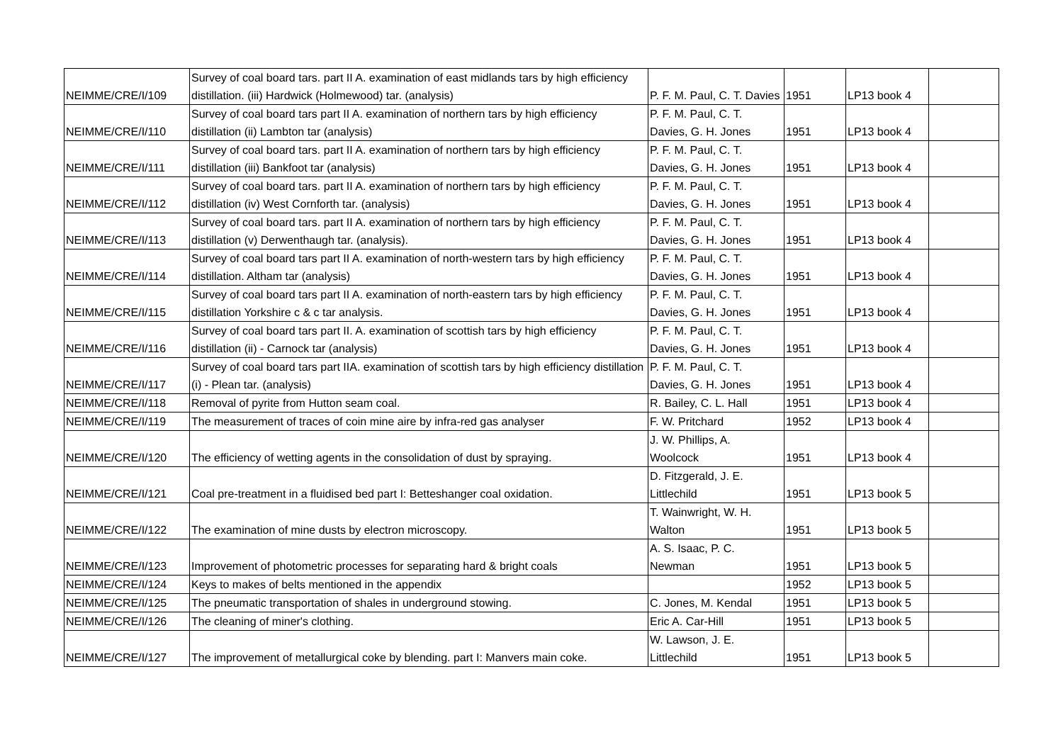| NEIMME/CRE/I/109 | Survey of coal board tars. part II A. examination of east midlands tars by high efficiency distillation. (iii) Hardwick (Holmewood) tar. (analysis) | P. F. M. Paul, C. T. Davies | 1951 | LP13 book 4 | |
| NEIMME/CRE/I/110 | Survey of coal board tars part II A. examination of northern tars by high efficiency distillation (ii) Lambton tar (analysis) | P. F. M. Paul, C. T. Davies, G. H. Jones | 1951 | LP13 book 4 | |
| NEIMME/CRE/I/111 | Survey of coal board tars. part II A. examination of northern tars by high efficiency distillation (iii) Bankfoot tar (analysis) | P. F. M. Paul, C. T. Davies, G. H. Jones | 1951 | LP13 book 4 | |
| NEIMME/CRE/I/112 | Survey of coal board tars. part II A. examination of northern tars by high efficiency distillation (iv) West Cornforth tar. (analysis) | P. F. M. Paul, C. T. Davies, G. H. Jones | 1951 | LP13 book 4 | |
| NEIMME/CRE/I/113 | Survey of coal board tars. part II A. examination of northern tars by high efficiency distillation (v) Derwenthaugh tar. (analysis). | P. F. M. Paul, C. T. Davies, G. H. Jones | 1951 | LP13 book 4 | |
| NEIMME/CRE/I/114 | Survey of coal board tars part II A. examination of north-western tars by high efficiency distillation. Altham tar (analysis) | P. F. M. Paul, C. T. Davies, G. H. Jones | 1951 | LP13 book 4 | |
| NEIMME/CRE/I/115 | Survey of coal board tars part II A. examination of north-eastern tars by high efficiency distillation Yorkshire c & c tar analysis. | P. F. M. Paul, C. T. Davies, G. H. Jones | 1951 | LP13 book 4 | |
| NEIMME/CRE/I/116 | Survey of coal board tars part II. A. examination of scottish tars by high efficiency distillation (ii) - Carnock tar (analysis) | P. F. M. Paul, C. T. Davies, G. H. Jones | 1951 | LP13 book 4 | |
| NEIMME/CRE/I/117 | Survey of coal board tars part IIA. examination of scottish tars by high efficiency distillation (i) - Plean tar. (analysis) | P. F. M. Paul, C. T. Davies, G. H. Jones | 1951 | LP13 book 4 | |
| NEIMME/CRE/I/118 | Removal of pyrite from Hutton seam coal. | R. Bailey, C. L. Hall | 1951 | LP13 book 4 | |
| NEIMME/CRE/I/119 | The measurement of traces of coin mine aire by infra-red gas analyser | F. W. Pritchard | 1952 | LP13 book 4 | |
| NEIMME/CRE/I/120 | The efficiency of wetting agents in the consolidation of dust by spraying. | J. W. Phillips, A. Woolcock | 1951 | LP13 book 4 | |
| NEIMME/CRE/I/121 | Coal pre-treatment in a fluidised bed part I: Betteshanger coal oxidation. | D. Fitzgerald, J. E. Littlechild | 1951 | LP13 book 5 | |
| NEIMME/CRE/I/122 | The examination of mine dusts by electron microscopy. | T. Wainwright, W. H. Walton | 1951 | LP13 book 5 | |
| NEIMME/CRE/I/123 | Improvement of photometric processes for separating hard & bright coals | A. S. Isaac, P. C. Newman | 1951 | LP13 book 5 | |
| NEIMME/CRE/I/124 | Keys to makes of belts mentioned in the appendix | | 1952 | LP13 book 5 | |
| NEIMME/CRE/I/125 | The pneumatic transportation of shales in underground stowing. | C. Jones, M. Kendal | 1951 | LP13 book 5 | |
| NEIMME/CRE/I/126 | The cleaning of miner's clothing. | Eric A. Car-Hill | 1951 | LP13 book 5 | |
| NEIMME/CRE/I/127 | The improvement of metallurgical coke by blending. part I: Manvers main coke. | W. Lawson, J. E. Littlechild | 1951 | LP13 book 5 | |